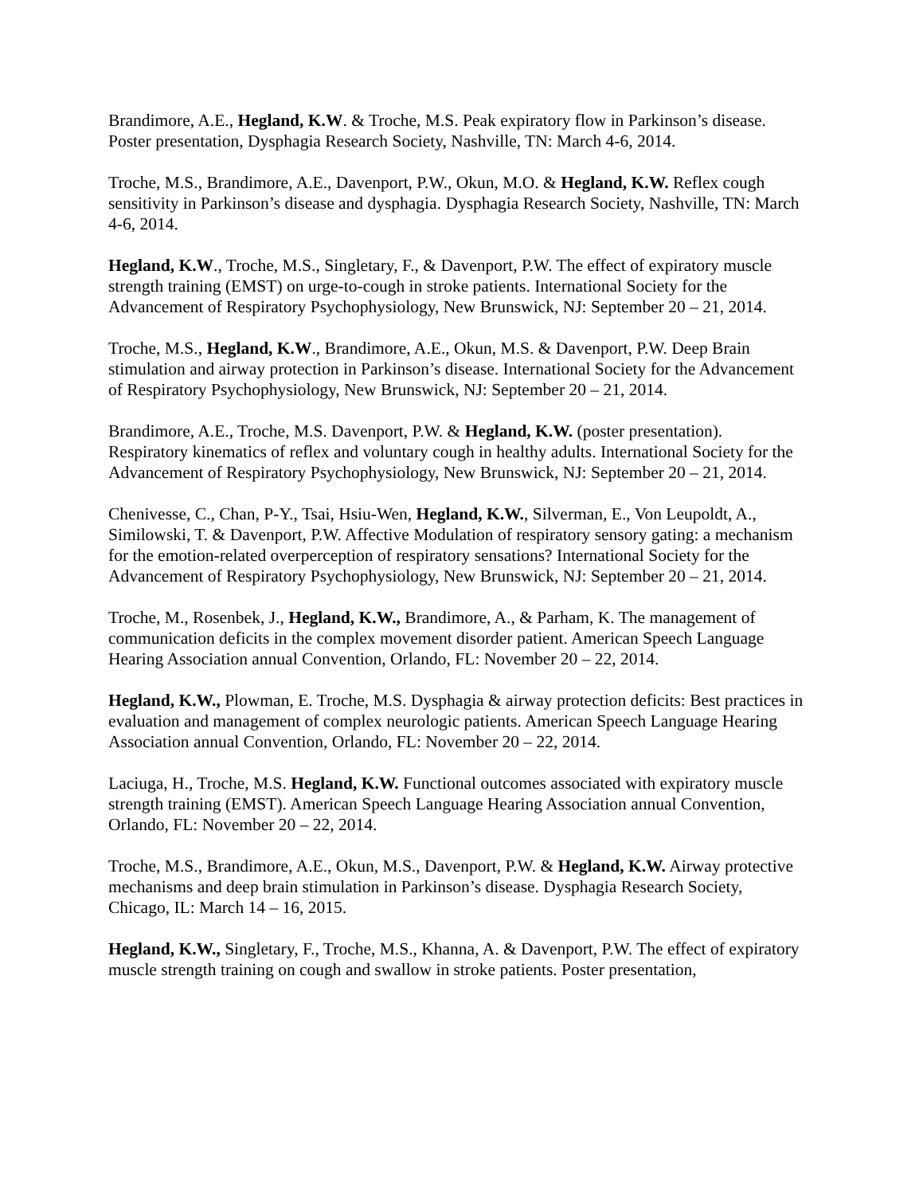Brandimore, A.E., Hegland, K.W. & Troche, M.S. Peak expiratory flow in Parkinson’s disease. Poster presentation, Dysphagia Research Society, Nashville, TN: March 4-6, 2014.
Troche, M.S., Brandimore, A.E., Davenport, P.W., Okun, M.O. & Hegland, K.W. Reflex cough sensitivity in Parkinson’s disease and dysphagia. Dysphagia Research Society, Nashville, TN: March 4-6, 2014.
Hegland, K.W., Troche, M.S., Singletary, F., & Davenport, P.W. The effect of expiratory muscle strength training (EMST) on urge-to-cough in stroke patients. International Society for the Advancement of Respiratory Psychophysiology, New Brunswick, NJ: September 20 – 21, 2014.
Troche, M.S., Hegland, K.W., Brandimore, A.E., Okun, M.S. & Davenport, P.W. Deep Brain stimulation and airway protection in Parkinson’s disease. International Society for the Advancement of Respiratory Psychophysiology, New Brunswick, NJ: September 20 – 21, 2014.
Brandimore, A.E., Troche, M.S. Davenport, P.W. & Hegland, K.W. (poster presentation). Respiratory kinematics of reflex and voluntary cough in healthy adults. International Society for the Advancement of Respiratory Psychophysiology, New Brunswick, NJ: September 20 – 21, 2014.
Chenivesse, C., Chan, P-Y., Tsai, Hsiu-Wen, Hegland, K.W., Silverman, E., Von Leupoldt, A., Similowski, T. & Davenport, P.W. Affective Modulation of respiratory sensory gating: a mechanism for the emotion-related overperception of respiratory sensations? International Society for the Advancement of Respiratory Psychophysiology, New Brunswick, NJ: September 20 – 21, 2014.
Troche, M., Rosenbek, J., Hegland, K.W., Brandimore, A., & Parham, K. The management of communication deficits in the complex movement disorder patient. American Speech Language Hearing Association annual Convention, Orlando, FL: November 20 – 22, 2014.
Hegland, K.W., Plowman, E. Troche, M.S. Dysphagia & airway protection deficits: Best practices in evaluation and management of complex neurologic patients. American Speech Language Hearing Association annual Convention, Orlando, FL: November 20 – 22, 2014.
Laciuga, H., Troche, M.S. Hegland, K.W. Functional outcomes associated with expiratory muscle strength training (EMST). American Speech Language Hearing Association annual Convention, Orlando, FL: November 20 – 22, 2014.
Troche, M.S., Brandimore, A.E., Okun, M.S., Davenport, P.W. & Hegland, K.W. Airway protective mechanisms and deep brain stimulation in Parkinson’s disease. Dysphagia Research Society, Chicago, IL: March 14 – 16, 2015.
Hegland, K.W., Singletary, F., Troche, M.S., Khanna, A. & Davenport, P.W. The effect of expiratory muscle strength training on cough and swallow in stroke patients. Poster presentation,